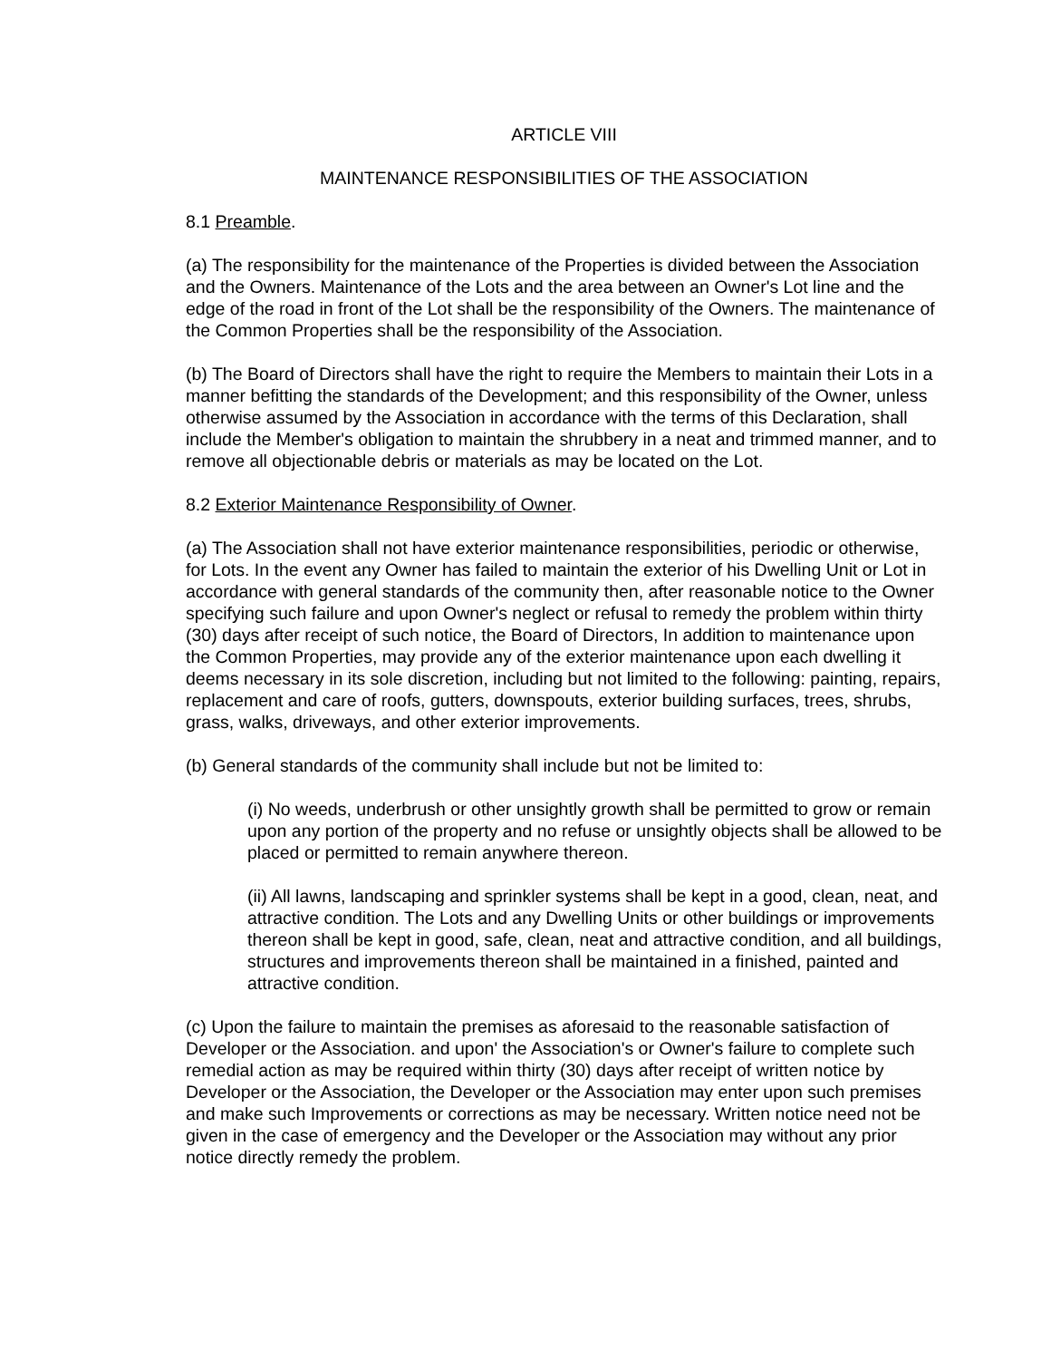ARTICLE VIII
MAINTENANCE RESPONSIBILITIES OF THE ASSOCIATION
8.1 Preamble.
(a) The responsibility for the maintenance of the Properties is divided between the Association and the Owners. Maintenance of the Lots and the area between an Owner's Lot line and the edge of the road in front of the Lot shall be the responsibility of the Owners. The maintenance of the Common Properties shall be the responsibility of the Association.
(b) The Board of Directors shall have the right to require the Members to maintain their Lots in a manner befitting the standards of the Development; and this responsibility of the Owner, unless otherwise assumed by the Association in accordance with the terms of this Declaration, shall include the Member's obligation to maintain the shrubbery in a neat and trimmed manner, and to remove all objectionable debris or materials as may be located on the Lot.
8.2 Exterior Maintenance Responsibility of Owner.
(a) The Association shall not have exterior maintenance responsibilities, periodic or otherwise, for Lots. In the event any Owner has failed to maintain the exterior of his Dwelling Unit or Lot in accordance with general standards of the community then, after reasonable notice to the Owner specifying such failure and upon Owner's neglect or refusal to remedy the problem within thirty (30) days after receipt of such notice, the Board of Directors, In addition to maintenance upon the Common Properties, may provide any of the exterior maintenance upon each dwelling it deems necessary in its sole discretion, including but not limited to the following: painting, repairs, replacement and care of roofs, gutters, downspouts, exterior building surfaces, trees, shrubs, grass, walks, driveways, and other exterior improvements.
(b) General standards of the community shall include but not be limited to:
(i) No weeds, underbrush or other unsightly growth shall be permitted to grow or remain upon any portion of the property and no refuse or unsightly objects shall be allowed to be placed or permitted to remain anywhere thereon.
(ii) All lawns, landscaping and sprinkler systems shall be kept in a good, clean, neat, and attractive condition. The Lots and any Dwelling Units or other buildings or improvements thereon shall be kept in good, safe, clean, neat and attractive condition, and all buildings, structures and improvements thereon shall be maintained in a finished, painted and attractive condition.
(c) Upon the failure to maintain the premises as aforesaid to the reasonable satisfaction of Developer or the Association. and upon' the Association's or Owner's failure to complete such remedial action as may be required within thirty (30) days after receipt of written notice by Developer or the Association, the Developer or the Association may enter upon such premises and make such Improvements or corrections as may be necessary. Written notice need not be given in the case of emergency and the Developer or the Association may without any prior notice directly remedy the problem.